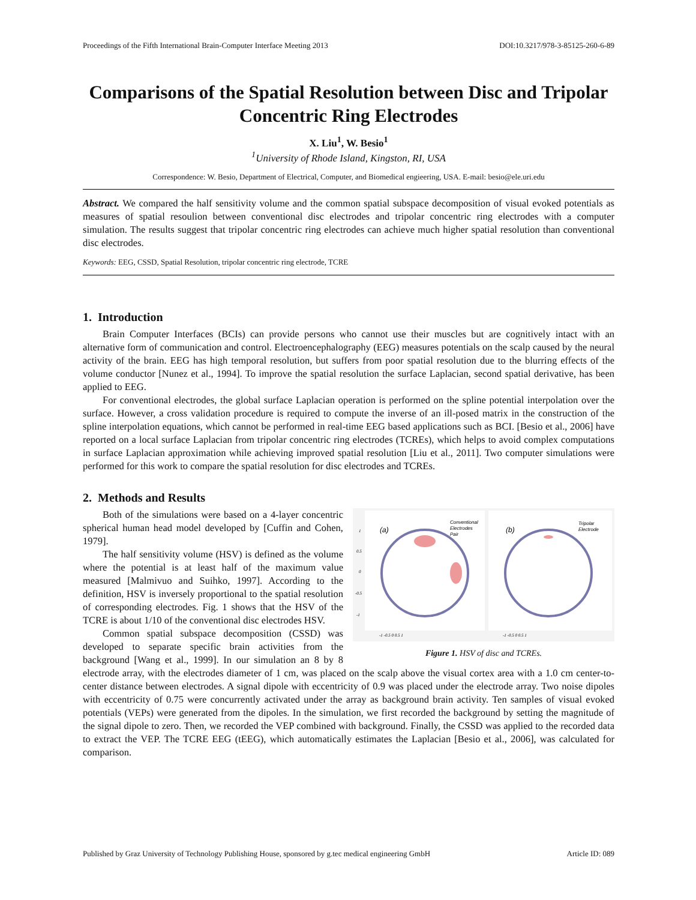Proceedings of the Fifth International Brain-Computer Interface Meeting 2013 DOI:10.3217/978-3-85125-260-6-89
Comparisons of the Spatial Resolution between Disc and Tripolar Concentric Ring Electrodes
X. Liu<sup>1</sup>, W. Besio<sup>1</sup>
<sup>1</sup> University of Rhode Island, Kingston, RI, USA
Correspondence: W. Besio, Department of Electrical, Computer, and Biomedical engieering, USA. E-mail: besio@ele.uri.edu
Abstract. We compared the half sensitivity volume and the common spatial subspace decomposition of visual evoked potentials as measures of spatial resoulion between conventional disc electrodes and tripolar concentric ring electrodes with a computer simulation. The results suggest that tripolar concentric ring electrodes can achieve much higher spatial resolution than conventional disc electrodes.
Keywords: EEG, CSSD, Spatial Resolution, tripolar concentric ring electrode, TCRE
1. Introduction
Brain Computer Interfaces (BCIs) can provide persons who cannot use their muscles but are cognitively intact with an alternative form of communication and control. Electroencephalography (EEG) measures potentials on the scalp caused by the neural activity of the brain. EEG has high temporal resolution, but suffers from poor spatial resolution due to the blurring effects of the volume conductor [Nunez et al., 1994]. To improve the spatial resolution the surface Laplacian, second spatial derivative, has been applied to EEG.
For conventional electrodes, the global surface Laplacian operation is performed on the spline potential interpolation over the surface. However, a cross validation procedure is required to compute the inverse of an ill-posed matrix in the construction of the spline interpolation equations, which cannot be performed in real-time EEG based applications such as BCI. [Besio et al., 2006] have reported on a local surface Laplacian from tripolar concentric ring electrodes (TCREs), which helps to avoid complex computations in surface Laplacian approximation while achieving improved spatial resolution [Liu et al., 2011]. Two computer simulations were performed for this work to compare the spatial resolution for disc electrodes and TCREs.
2. Methods and Results
(a)
(b)
Conventional
Electrodes
Pair
Tripolar
Electrode
1
0.5
0
-0.5
-1
-1 -0.5 0 0.5 1
-1 -0.5 0 0.5 1
Figure 1. HSV of disc and TCREs.
Both of the simulations were based on a 4-layer concentric spherical human head model developed by [Cuffin and Cohen, 1979].
The half sensitivity volume (HSV) is defined as the volume where the potential is at least half of the maximum value measured [Malmivuo and Suihko, 1997]. According to the definition, HSV is inversely proportional to the spatial resolution of corresponding electrodes. Fig. 1 shows that the HSV of the TCRE is about 1/10 of the conventional disc electrodes HSV.
Common spatial subspace decomposition (CSSD) was developed to separate specific brain activities from the background [Wang et al., 1999]. In our simulation an 8 by 8 electrode array, with the electrodes diameter of 1 cm, was placed on the scalp above the visual cortex area with a 1.0 cm center-to-center distance between electrodes. A signal dipole with eccentricity of 0.9 was placed under the electrode array. Two noise dipoles with eccentricity of 0.75 were concurrently activated under the array as background brain activity. Ten samples of visual evoked potentials (VEPs) were generated from the dipoles. In the simulation, we first recorded the background by setting the magnitude of the signal dipole to zero. Then, we recorded the VEP combined with background. Finally, the CSSD was applied to the recorded data to extract the VEP. The TCRE EEG (tEEG), which automatically estimates the Laplacian [Besio et al., 2006], was calculated for comparison.
Published by Graz University of Technology Publishing House, sponsored by g.tec medical engineering GmbH Article ID: 089